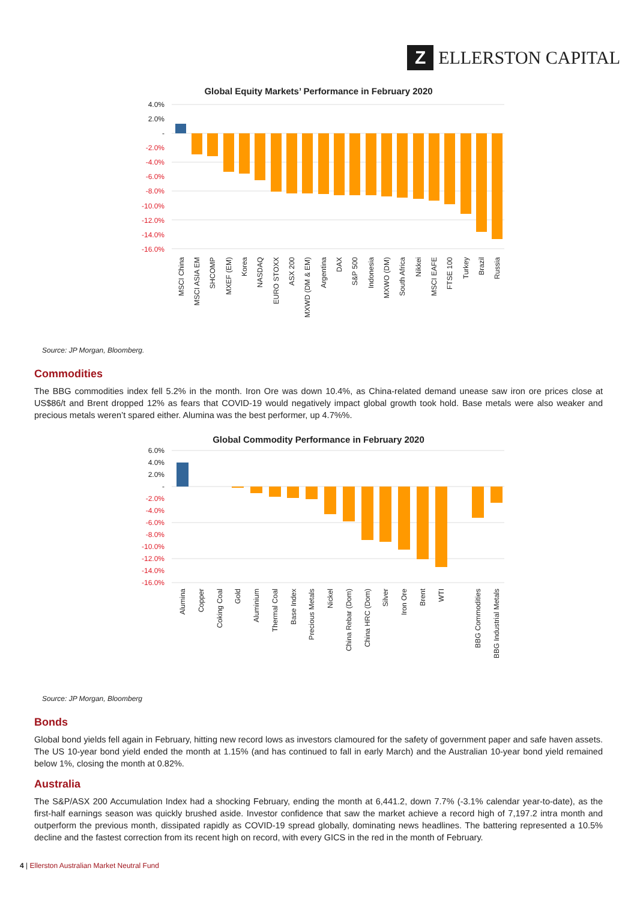Z
ELLERSTON CAPITAL
Global Equity Markets’ Performance in February 2020
4.0%
2.0%
-
-2.0%
-4.0%
-6.0%
-8.0%
-10.0%
-12.0%
-14.0%
-16.0%
MSCI China
MSCI ASIA EM
SHCOMP
MXEF (EM)
Korea
NASDAQ
EURO STOXX
ASX 200
MXWD (DM & EM)
Argentina
DAX
S&P 500
Indonesia
MXWO (DM)
South Africa
Nikkei
MSCI EAFE
FTSE 100
Turkey
Brazil
Russia
Source: JP Morgan, Bloomberg.
Commodities
The BBG commodities index fell 5.2% in the month. Iron Ore was down 10.4%, as China-related demand unease saw iron ore prices close at US$86/t and Brent dropped 12% as fears that COVID-19 would negatively impact global growth took hold. Base metals were also weaker and precious metals weren’t spared either. Alumina was the best performer, up 4.7%%.
Global Commodity Performance in February 2020
6.0%
4.0%
2.0%
-
-2.0%
-4.0%
-6.0%
-8.0%
-10.0%
-12.0%
-14.0%
-16.0%
Alumina
Copper
Coking Coal
Gold
Aluminium
Thermal Coal
Base Index
Precious Metals
Nickel
China Rebar (Dom)
China HRC (Dom)
Silver
Iron Ore
Brent
WTI
BBG Commodities
BBG Industrial Metals
Source: JP Morgan, Bloomberg
Bonds
Global bond yields fell again in February, hitting new record lows as investors clamoured for the safety of government paper and safe haven assets. The US 10-year bond yield ended the month at 1.15% (and has continued to fall in early March) and the Australian 10-year bond yield remained below 1%, closing the month at 0.82%.
Australia
The S&P/ASX 200 Accumulation Index had a shocking February, ending the month at 6,441.2, down 7.7% (-3.1% calendar year-to-date), as the first-half earnings season was quickly brushed aside. Investor confidence that saw the market achieve a record high of 7,197.2 intra month and outperform the previous month, dissipated rapidly as COVID-19 spread globally, dominating news headlines. The battering represented a 10.5% decline and the fastest correction from its recent high on record, with every GICS in the red in the month of February.
4 | Ellerston Australian Market Neutral Fund